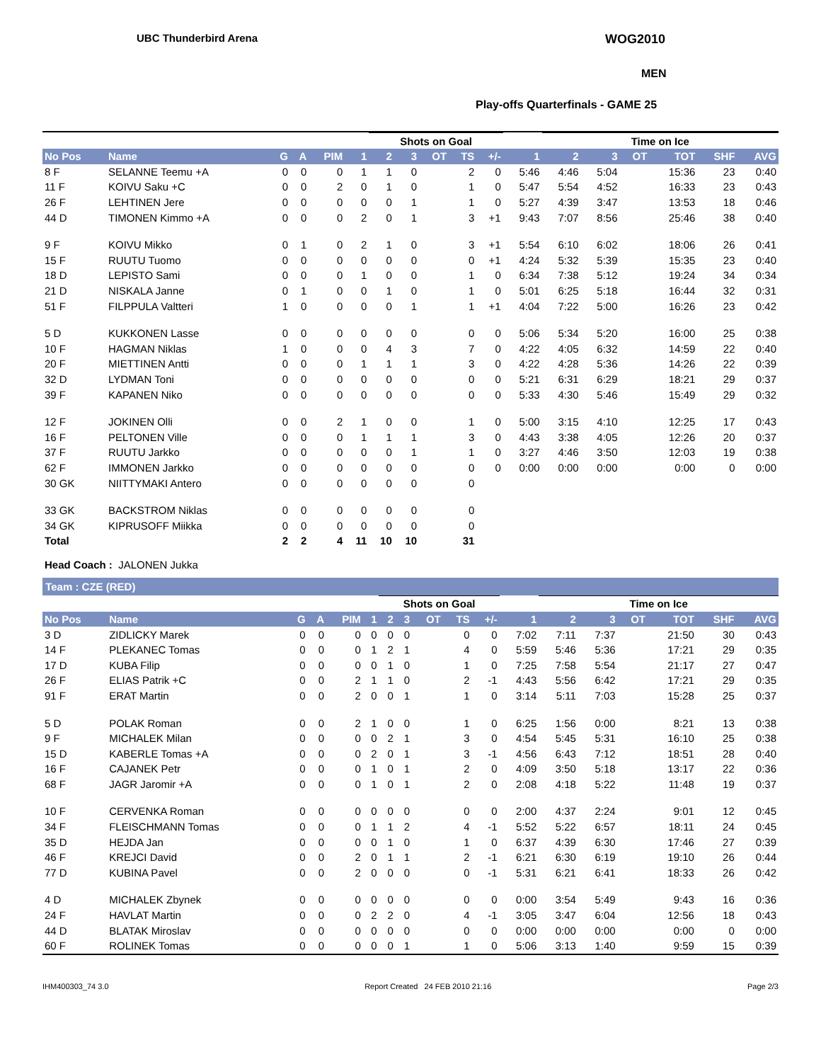UBC Thunderbird Arena WOG2010
MEN
Play-offs Quarterfinals - GAME 25
| | | | | | | Shots on Goal | | | | | | Time on Ice | | | | | |
| --- | --- | --- | --- | --- | --- | --- | --- | --- | --- | --- | --- | --- | --- | --- | --- | --- | --- |
| No Pos | Name | G | A | PIM | 1 | 2 | 3 | OT | TS | +/- | 1 | 2 | 3 | OT | TOT | SHF | AVG |
| 8 F | SELANNE Teemu +A | 0 | 0 | 0 | 1 | 1 | 0 | | 2 | 0 | 5:46 | 4:46 | 5:04 | | 15:36 | 23 | 0:40 |
| 11 F | KOIVU Saku +C | 0 | 0 | 2 | 0 | 1 | 0 | | 1 | 0 | 5:47 | 5:54 | 4:52 | | 16:33 | 23 | 0:43 |
| 26 F | LEHTINEN Jere | 0 | 0 | 0 | 0 | 0 | 1 | | 1 | 0 | 5:27 | 4:39 | 3:47 | | 13:53 | 18 | 0:46 |
| 44 D | TIMONEN Kimmo +A | 0 | 0 | 0 | 2 | 0 | 1 | | 3 | +1 | 9:43 | 7:07 | 8:56 | | 25:46 | 38 | 0:40 |
| 9 F | KOIVU Mikko | 0 | 1 | 0 | 2 | 1 | 0 | | 3 | +1 | 5:54 | 6:10 | 6:02 | | 18:06 | 26 | 0:41 |
| 15 F | RUUTU Tuomo | 0 | 0 | 0 | 0 | 0 | 0 | | 0 | +1 | 4:24 | 5:32 | 5:39 | | 15:35 | 23 | 0:40 |
| 18 D | LEPISTO Sami | 0 | 0 | 0 | 1 | 0 | 0 | | 1 | 0 | 6:34 | 7:38 | 5:12 | | 19:24 | 34 | 0:34 |
| 21 D | NISKALA Janne | 0 | 1 | 0 | 0 | 1 | 0 | | 1 | 0 | 5:01 | 6:25 | 5:18 | | 16:44 | 32 | 0:31 |
| 51 F | FILPPULA Valtteri | 1 | 0 | 0 | 0 | 0 | 1 | | 1 | +1 | 4:04 | 7:22 | 5:00 | | 16:26 | 23 | 0:42 |
| 5 D | KUKKONEN Lasse | 0 | 0 | 0 | 0 | 0 | 0 | | 0 | 0 | 5:06 | 5:34 | 5:20 | | 16:00 | 25 | 0:38 |
| 10 F | HAGMAN Niklas | 1 | 0 | 0 | 0 | 4 | 3 | | 7 | 0 | 4:22 | 4:05 | 6:32 | | 14:59 | 22 | 0:40 |
| 20 F | MIETTINEN Antti | 0 | 0 | 0 | 1 | 1 | 1 | | 3 | 0 | 4:22 | 4:28 | 5:36 | | 14:26 | 22 | 0:39 |
| 32 D | LYDMAN Toni | 0 | 0 | 0 | 0 | 0 | 0 | | 0 | 0 | 5:21 | 6:31 | 6:29 | | 18:21 | 29 | 0:37 |
| 39 F | KAPANEN Niko | 0 | 0 | 0 | 0 | 0 | 0 | | 0 | 0 | 5:33 | 4:30 | 5:46 | | 15:49 | 29 | 0:32 |
| 12 F | JOKINEN Olli | 0 | 0 | 2 | 1 | 0 | 0 | | 1 | 0 | 5:00 | 3:15 | 4:10 | | 12:25 | 17 | 0:43 |
| 16 F | PELTONEN Ville | 0 | 0 | 0 | 1 | 1 | 1 | | 3 | 0 | 4:43 | 3:38 | 4:05 | | 12:26 | 20 | 0:37 |
| 37 F | RUUTU Jarkko | 0 | 0 | 0 | 0 | 0 | 1 | | 1 | 0 | 3:27 | 4:46 | 3:50 | | 12:03 | 19 | 0:38 |
| 62 F | IMMONEN Jarkko | 0 | 0 | 0 | 0 | 0 | 0 | | 0 | 0 | 0:00 | 0:00 | 0:00 | | 0:00 | 0 | 0:00 |
| 30 GK | NIITTYMAKI Antero | 0 | 0 | 0 | 0 | 0 | 0 | | 0 | | | | | | | | |
| 33 GK | BACKSTROM Niklas | 0 | 0 | 0 | 0 | 0 | 0 | | 0 | | | | | | | | |
| 34 GK | KIPRUSOFF Miikka | 0 | 0 | 0 | 0 | 0 | 0 | | 0 | | | | | | | | |
| Total | | 2 | 2 | 4 | 11 | 10 | 10 | | 31 | | | | | | | | |
Head Coach : JALONEN Jukka
Team : CZE (RED)
| | | | | | | Shots on Goal | | | | | | Time on Ice | | | | | |
| --- | --- | --- | --- | --- | --- | --- | --- | --- | --- | --- | --- | --- | --- | --- | --- | --- | --- |
| No Pos | Name | G | A | PIM | 1 | 2 | 3 | OT | TS | +/- | 1 | 2 | 3 | OT | TOT | SHF | AVG |
| 3 D | ZIDLICKY Marek | 0 | 0 | 0 | 0 | 0 | 0 | | 0 | 0 | 7:02 | 7:11 | 7:37 | | 21:50 | 30 | 0:43 |
| 14 F | PLEKANEC Tomas | 0 | 0 | 0 | 1 | 2 | 1 | | 4 | 0 | 5:59 | 5:46 | 5:36 | | 17:21 | 29 | 0:35 |
| 17 D | KUBA Filip | 0 | 0 | 0 | 0 | 1 | 0 | | 1 | 0 | 7:25 | 7:58 | 5:54 | | 21:17 | 27 | 0:47 |
| 26 F | ELIAS Patrik +C | 0 | 0 | 2 | 1 | 1 | 0 | | 2 | -1 | 4:43 | 5:56 | 6:42 | | 17:21 | 29 | 0:35 |
| 91 F | ERAT Martin | 0 | 0 | 2 | 0 | 0 | 1 | | 1 | 0 | 3:14 | 5:11 | 7:03 | | 15:28 | 25 | 0:37 |
| 5 D | POLAK Roman | 0 | 0 | 2 | 1 | 0 | 0 | | 1 | 0 | 6:25 | 1:56 | 0:00 | | 8:21 | 13 | 0:38 |
| 9 F | MICHALEK Milan | 0 | 0 | 0 | 0 | 2 | 1 | | 3 | 0 | 4:54 | 5:45 | 5:31 | | 16:10 | 25 | 0:38 |
| 15 D | KABERLE Tomas +A | 0 | 0 | 0 | 2 | 0 | 1 | | 3 | -1 | 4:56 | 6:43 | 7:12 | | 18:51 | 28 | 0:40 |
| 16 F | CAJANEK Petr | 0 | 0 | 0 | 1 | 0 | 1 | | 2 | 0 | 4:09 | 3:50 | 5:18 | | 13:17 | 22 | 0:36 |
| 68 F | JAGR Jaromir +A | 0 | 0 | 0 | 1 | 0 | 1 | | 2 | 0 | 2:08 | 4:18 | 5:22 | | 11:48 | 19 | 0:37 |
| 10 F | CERVENKA Roman | 0 | 0 | 0 | 0 | 0 | 0 | | 0 | 0 | 2:00 | 4:37 | 2:24 | | 9:01 | 12 | 0:45 |
| 34 F | FLEISCHMANN Tomas | 0 | 0 | 0 | 1 | 1 | 2 | | 4 | -1 | 5:52 | 5:22 | 6:57 | | 18:11 | 24 | 0:45 |
| 35 D | HEJDA Jan | 0 | 0 | 0 | 0 | 1 | 0 | | 1 | 0 | 6:37 | 4:39 | 6:30 | | 17:46 | 27 | 0:39 |
| 46 F | KREJCI David | 0 | 0 | 2 | 0 | 1 | 1 | | 2 | -1 | 6:21 | 6:30 | 6:19 | | 19:10 | 26 | 0:44 |
| 77 D | KUBINA Pavel | 0 | 0 | 2 | 0 | 0 | 0 | | 0 | -1 | 5:31 | 6:21 | 6:41 | | 18:33 | 26 | 0:42 |
| 4 D | MICHALEK Zbynek | 0 | 0 | 0 | 0 | 0 | 0 | | 0 | 0 | 0:00 | 3:54 | 5:49 | | 9:43 | 16 | 0:36 |
| 24 F | HAVLAT Martin | 0 | 0 | 0 | 2 | 2 | 0 | | 4 | -1 | 3:05 | 3:47 | 6:04 | | 12:56 | 18 | 0:43 |
| 44 D | BLATAK Miroslav | 0 | 0 | 0 | 0 | 0 | 0 | | 0 | 0 | 0:00 | 0:00 | 0:00 | | 0:00 | 0 | 0:00 |
| 60 F | ROLINEK Tomas | 0 | 0 | 0 | 0 | 0 | 1 | | 1 | 0 | 5:06 | 3:13 | 1:40 | | 9:59 | 15 | 0:39 |
IHM400303_74 3.0 Report Created 24 FEB 2010 21:16 Page 2/3